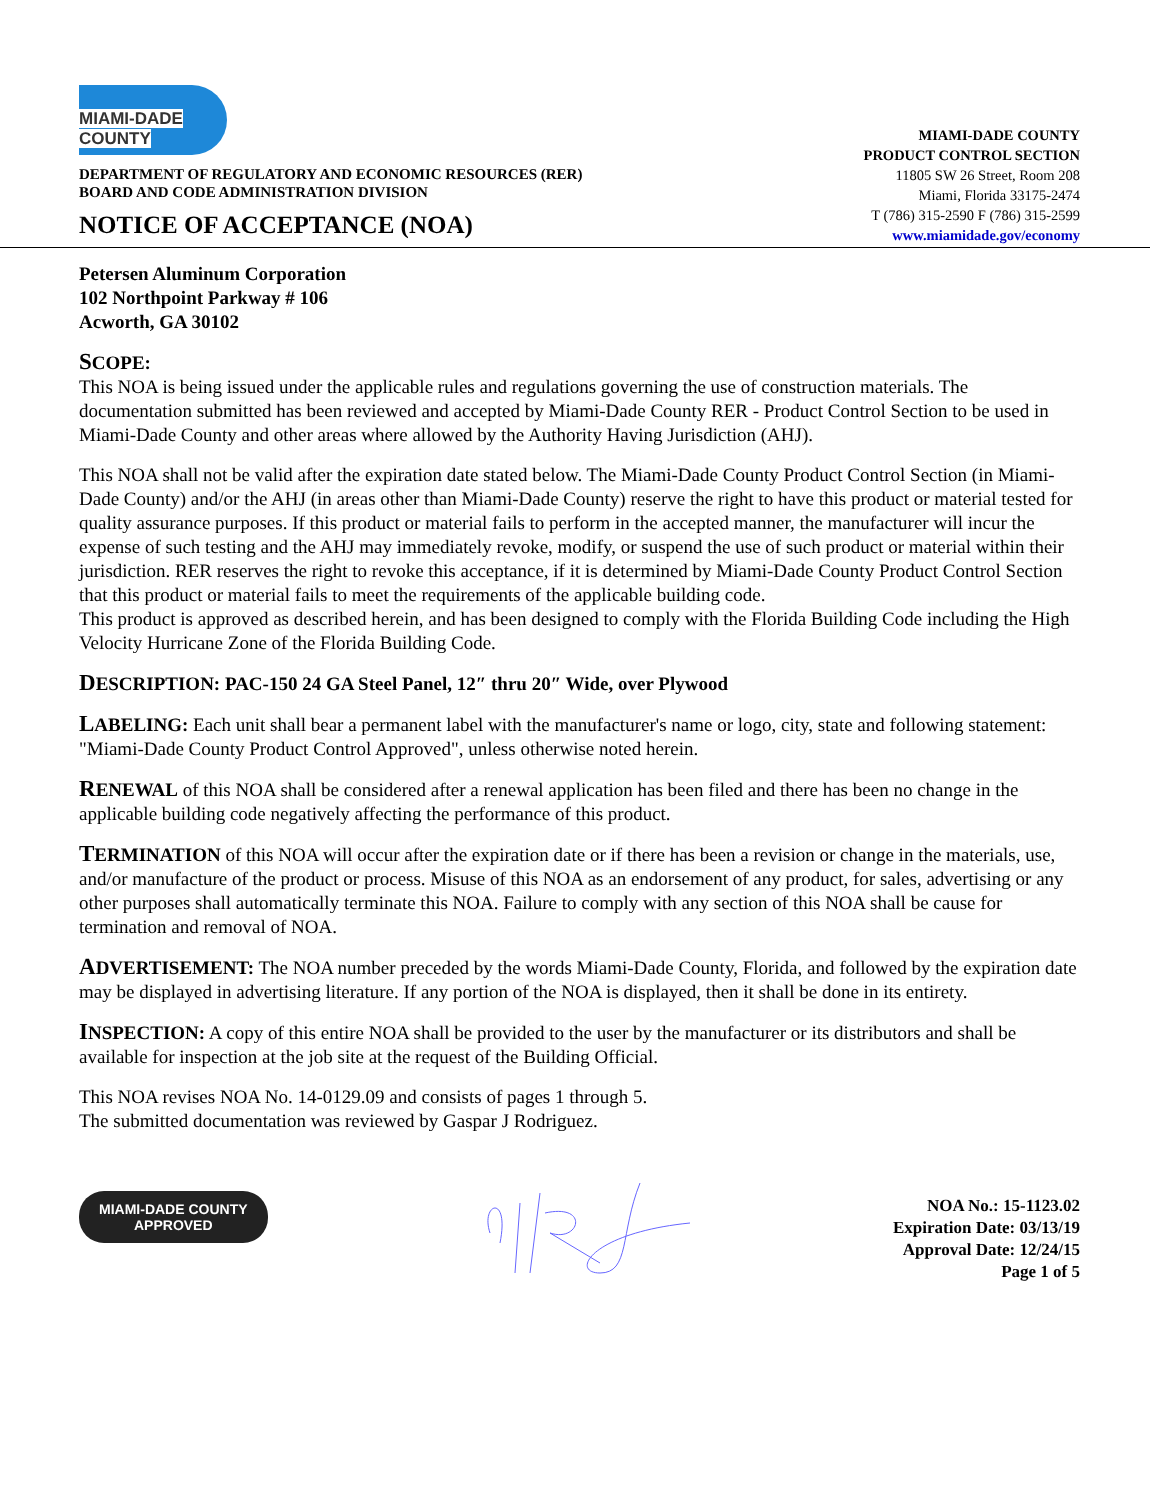MIAMI-DADE
COUNTY
DEPARTMENT OF REGULATORY AND ECONOMIC RESOURCES (RER)
BOARD AND CODE ADMINISTRATION DIVISION
NOTICE OF ACCEPTANCE (NOA)
MIAMI-DADE COUNTY
PRODUCT CONTROL SECTION
11805 SW 26 Street, Room 208
Miami, Florida 33175-2474
T (786) 315-2590 F (786) 315-2599
www.miamidade.gov/economy
Petersen Aluminum Corporation
102 Northpoint Parkway # 106
Acworth, GA 30102
SCOPE:
This NOA is being issued under the applicable rules and regulations governing the use of construction materials. The documentation submitted has been reviewed and accepted by Miami-Dade County RER - Product Control Section to be used in Miami-Dade County and other areas where allowed by the Authority Having Jurisdiction (AHJ).
This NOA shall not be valid after the expiration date stated below. The Miami-Dade County Product Control Section (in Miami-Dade County) and/or the AHJ (in areas other than Miami-Dade County) reserve the right to have this product or material tested for quality assurance purposes. If this product or material fails to perform in the accepted manner, the manufacturer will incur the expense of such testing and the AHJ may immediately revoke, modify, or suspend the use of such product or material within their jurisdiction. RER reserves the right to revoke this acceptance, if it is determined by Miami-Dade County Product Control Section that this product or material fails to meet the requirements of the applicable building code.
This product is approved as described herein, and has been designed to comply with the Florida Building Code including the High Velocity Hurricane Zone of the Florida Building Code.
DESCRIPTION: PAC-150 24 GA Steel Panel, 12″ thru 20″ Wide, over Plywood
LABELING: Each unit shall bear a permanent label with the manufacturer's name or logo, city, state and following statement: "Miami-Dade County Product Control Approved", unless otherwise noted herein.
RENEWAL of this NOA shall be considered after a renewal application has been filed and there has been no change in the applicable building code negatively affecting the performance of this product.
TERMINATION of this NOA will occur after the expiration date or if there has been a revision or change in the materials, use, and/or manufacture of the product or process. Misuse of this NOA as an endorsement of any product, for sales, advertising or any other purposes shall automatically terminate this NOA. Failure to comply with any section of this NOA shall be cause for termination and removal of NOA.
ADVERTISEMENT: The NOA number preceded by the words Miami-Dade County, Florida, and followed by the expiration date may be displayed in advertising literature. If any portion of the NOA is displayed, then it shall be done in its entirety.
INSPECTION: A copy of this entire NOA shall be provided to the user by the manufacturer or its distributors and shall be available for inspection at the job site at the request of the Building Official.
This NOA revises NOA No. 14-0129.09 and consists of pages 1 through 5.
The submitted documentation was reviewed by Gaspar J Rodriguez.
MIAMI-DADE COUNTY
APPROVED
NOA No.: 15-1123.02
Expiration Date: 03/13/19
Approval Date: 12/24/15
Page 1 of 5